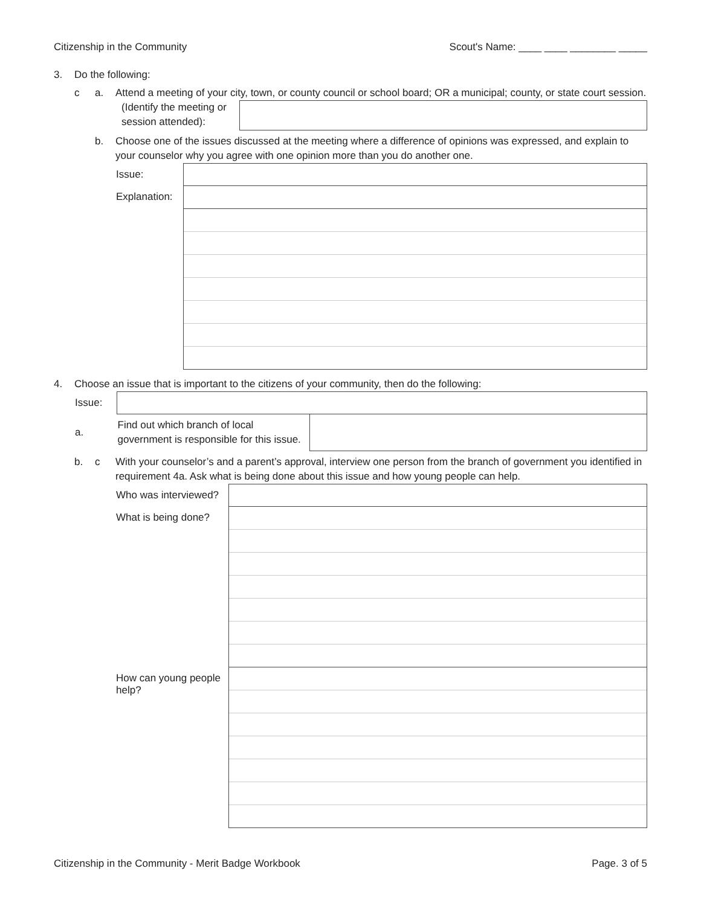Citizenship in the Community Scout's Name: ____ ____ ________ _____
3. Do the following:
c a. Attend a meeting of your city, town, or county council or school board; OR a municipal; county, or state court session.
(Identify the meeting or session attended):
b. Choose one of the issues discussed at the meeting where a difference of opinions was expressed, and explain to your counselor why you agree with one opinion more than you do another one.
| Issue: | |
| Explanation: | |
4. Choose an issue that is important to the citizens of your community, then do the following:
| Issue: | | |
| a. | Find out which branch of local government is responsible for this issue. | |
b. c With your counselor’s and a parent’s approval, interview one person from the branch of government you identified in requirement 4a. Ask what is being done about this issue and how young people can help.
| Who was interviewed? | |
| What is being done? | |
| How can young people help? | |
Citizenship in the Community - Merit Badge Workbook Page. 3 of 5